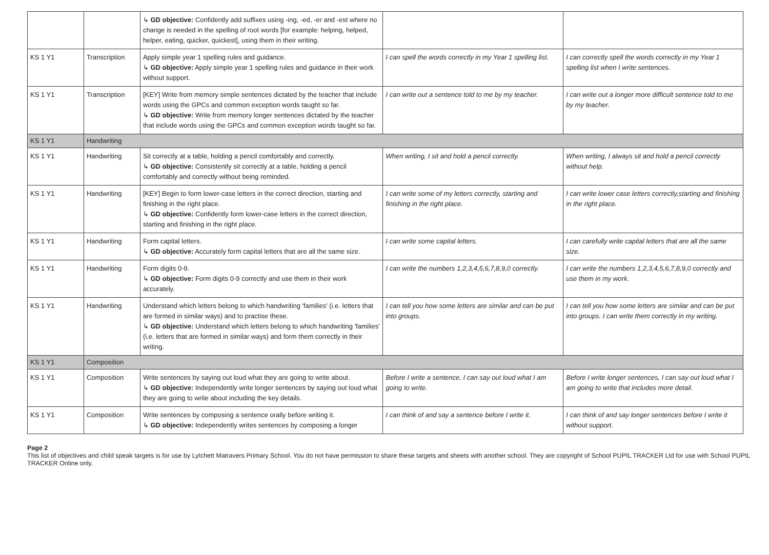| | | ↳ GD objective: Confidently add suffixes using -ing, -ed, -er and -est where no change is needed in the spelling of root words [for example: helping, helped, helper, eating, quicker, quickest], using them in their writing. | | |
| KS 1 Y1 | Transcription | Apply simple year 1 spelling rules and guidance. ↳ GD objective: Apply simple year 1 spelling rules and guidance in their work without support. | I can spell the words correctly in my Year 1 spelling list. | I can correctly spell the words correctly in my Year 1 spelling list when I write sentences. |
| KS 1 Y1 | Transcription | [KEY] Write from memory simple sentences dictated by the teacher that include words using the GPCs and common exception words taught so far. ↳ GD objective: Write from memory longer sentences dictated by the teacher that include words using the GPCs and common exception words taught so far. | I can write out a sentence told to me by my teacher. | I can write out a longer more difficult sentence told to me by my teacher. |
| KS 1 Y1 | Handwriting | | | |
| KS 1 Y1 | Handwriting | Sit correctly at a table, holding a pencil comfortably and correctly. ↳ GD objective: Consistently sit correctly at a table, holding a pencil comfortably and correctly without being reminded. | When writing, I sit and hold a pencil correctly. | When writing, I always sit and hold a pencil correctly without help. |
| KS 1 Y1 | Handwriting | [KEY] Begin to form lower-case letters in the correct direction, starting and finishing in the right place. ↳ GD objective: Confidently form lower-case letters in the correct direction, starting and finishing in the right place. | I can write some of my letters correctly, starting and finishing in the right place. | I can write lower case letters correctly,starting and finishing in the right place. |
| KS 1 Y1 | Handwriting | Form capital letters. ↳ GD objective: Accurately form capital letters that are all the same size. | I can write some capital letters. | I can carefully write capital letters that are all the same size. |
| KS 1 Y1 | Handwriting | Form digits 0-9. ↳ GD objective: Form digits 0-9 correctly and use them in their work accurately. | I can write the numbers 1,2,3,4,5,6,7,8,9,0 correctly. | I can write the numbers 1,2,3,4,5,6,7,8,9,0 correctly and use them in my work. |
| KS 1 Y1 | Handwriting | Understand which letters belong to which handwriting 'families' (i.e. letters that are formed in similar ways) and to practise these. ↳ GD objective: Understand which letters belong to which handwriting 'families' (i.e. letters that are formed in similar ways) and form them correctly in their writing. | I can tell you how some letters are similar and can be put into groups. | I can tell you how some letters are similar and can be put into groups. I can write them correctly in my writing. |
| KS 1 Y1 | Composition | | | |
| KS 1 Y1 | Composition | Write sentences by saying out loud what they are going to write about. ↳ GD objective: Independently write longer sentences by saying out loud what they are going to write about including the key details. | Before I write a sentence, I can say out loud what I am going to write. | Before I write longer sentences, I can say out loud what I am going to write that includes more detail. |
| KS 1 Y1 | Composition | Write sentences by composing a sentence orally before writing it. ↳ GD objective: Independently writes sentences by composing a longer | I can think of and say a sentence before I write it. | I can think of and say longer sentences before I write it without support. |
Page 2
This list of objectives and child speak targets is for use by Lytchett Matravers Primary School. You do not have permission to share these targets and sheets with another school. They are copyright of School PUPIL TRACKER Ltd for use with School PUPIL TRACKER Online only.